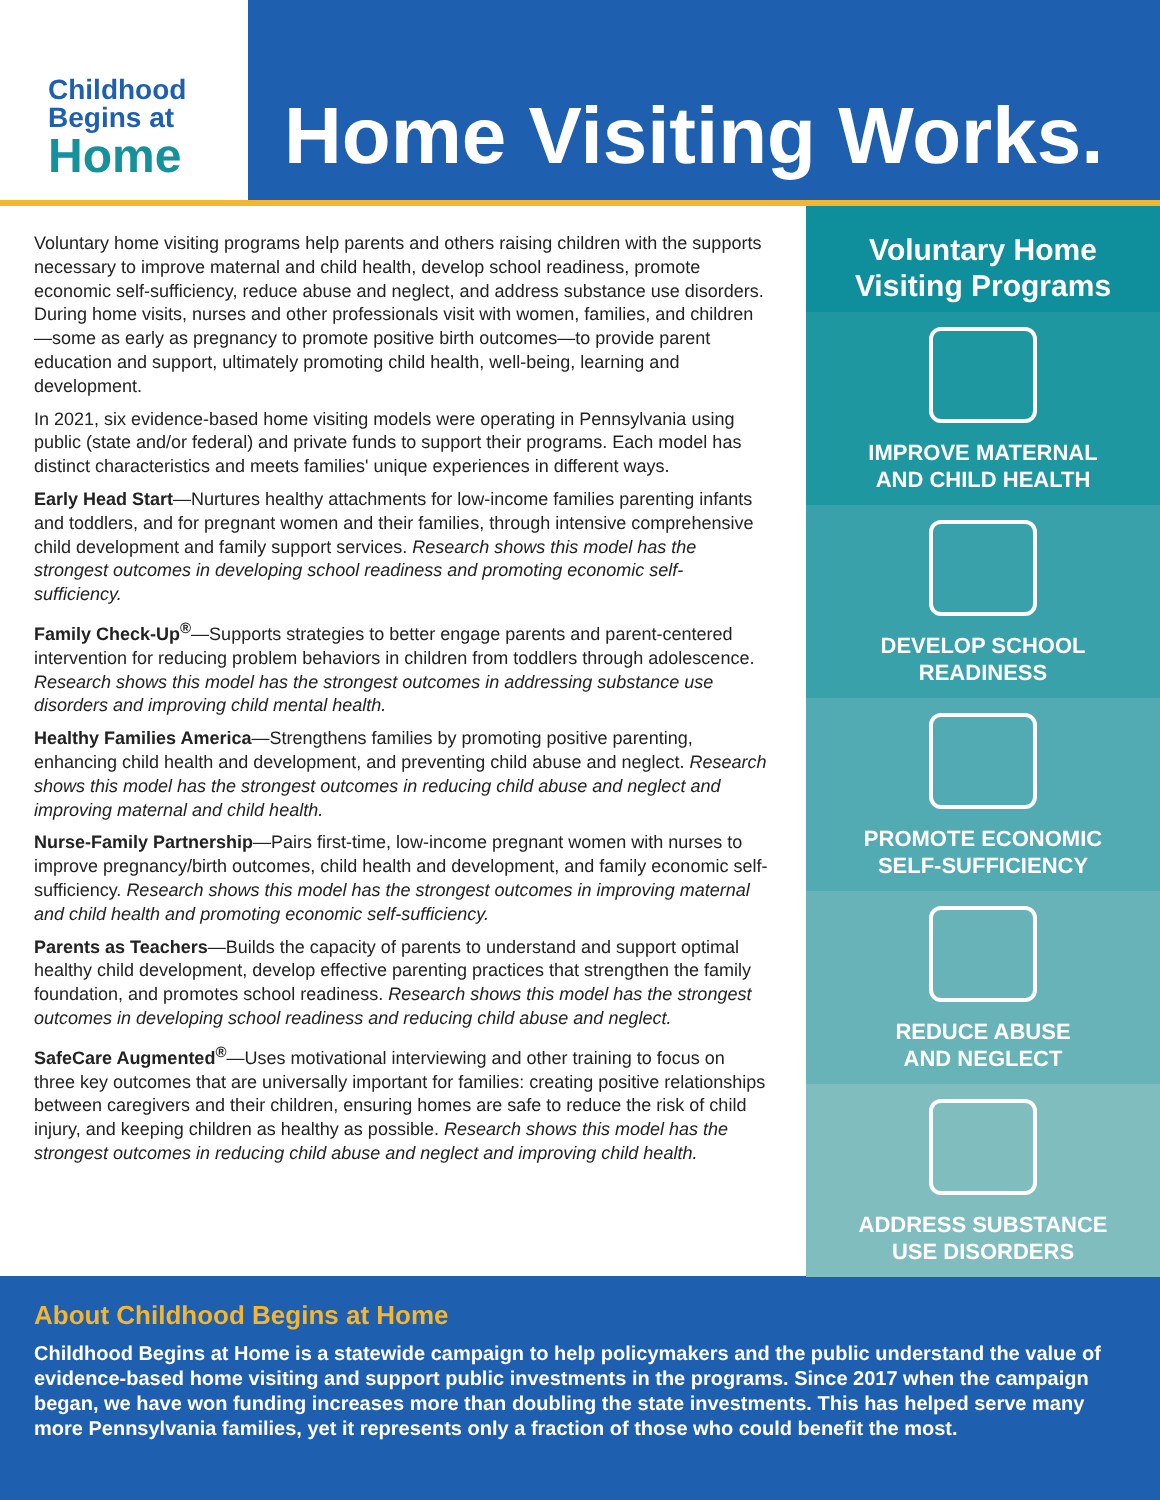Childhood
Begins at
Home
Home Visiting Works.
Voluntary home visiting programs help parents and others raising children with the supports necessary to improve maternal and child health, develop school readiness, promote economic self-sufficiency, reduce abuse and neglect, and address substance use disorders. During home visits, nurses and other professionals visit with women, families, and children—some as early as pregnancy to promote positive birth outcomes—to provide parent education and support, ultimately promoting child health, well-being, learning and development.
In 2021, six evidence-based home visiting models were operating in Pennsylvania using public (state and/or federal) and private funds to support their programs. Each model has distinct characteristics and meets families' unique experiences in different ways.
Early Head Start—Nurtures healthy attachments for low-income families parenting infants and toddlers, and for pregnant women and their families, through intensive comprehensive child development and family support services. Research shows this model has the strongest outcomes in developing school readiness and promoting economic self-sufficiency.
Family Check-Up<sup>®</sup>—Supports strategies to better engage parents and parent-centered intervention for reducing problem behaviors in children from toddlers through adolescence. Research shows this model has the strongest outcomes in addressing substance use disorders and improving child mental health.
Healthy Families America—Strengthens families by promoting positive parenting, enhancing child health and development, and preventing child abuse and neglect. Research shows this model has the strongest outcomes in reducing child abuse and neglect and improving maternal and child health.
Nurse-Family Partnership—Pairs first-time, low-income pregnant women with nurses to improve pregnancy/birth outcomes, child health and development, and family economic self-sufficiency. Research shows this model has the strongest outcomes in improving maternal and child health and promoting economic self-sufficiency.
Parents as Teachers—Builds the capacity of parents to understand and support optimal healthy child development, develop effective parenting practices that strengthen the family foundation, and promotes school readiness. Research shows this model has the strongest outcomes in developing school readiness and reducing child abuse and neglect.
SafeCare Augmented<sup>®</sup>—Uses motivational interviewing and other training to focus on three key outcomes that are universally important for families: creating positive relationships between caregivers and their children, ensuring homes are safe to reduce the risk of child injury, and keeping children as healthy as possible. Research shows this model has the strongest outcomes in reducing child abuse and neglect and improving child health.
Voluntary Home
Visiting Programs
IMPROVE MATERNAL
AND CHILD HEALTH
DEVELOP SCHOOL
READINESS
PROMOTE ECONOMIC
SELF-SUFFICIENCY
REDUCE ABUSE
AND NEGLECT
ADDRESS SUBSTANCE
USE DISORDERS
About Childhood Begins at Home
Childhood Begins at Home is a statewide campaign to help policymakers and the public understand the value of evidence-based home visiting and support public investments in the programs. Since 2017 when the campaign began, we have won funding increases more than doubling the state investments. This has helped serve many more Pennsylvania families, yet it represents only a fraction of those who could benefit the most.